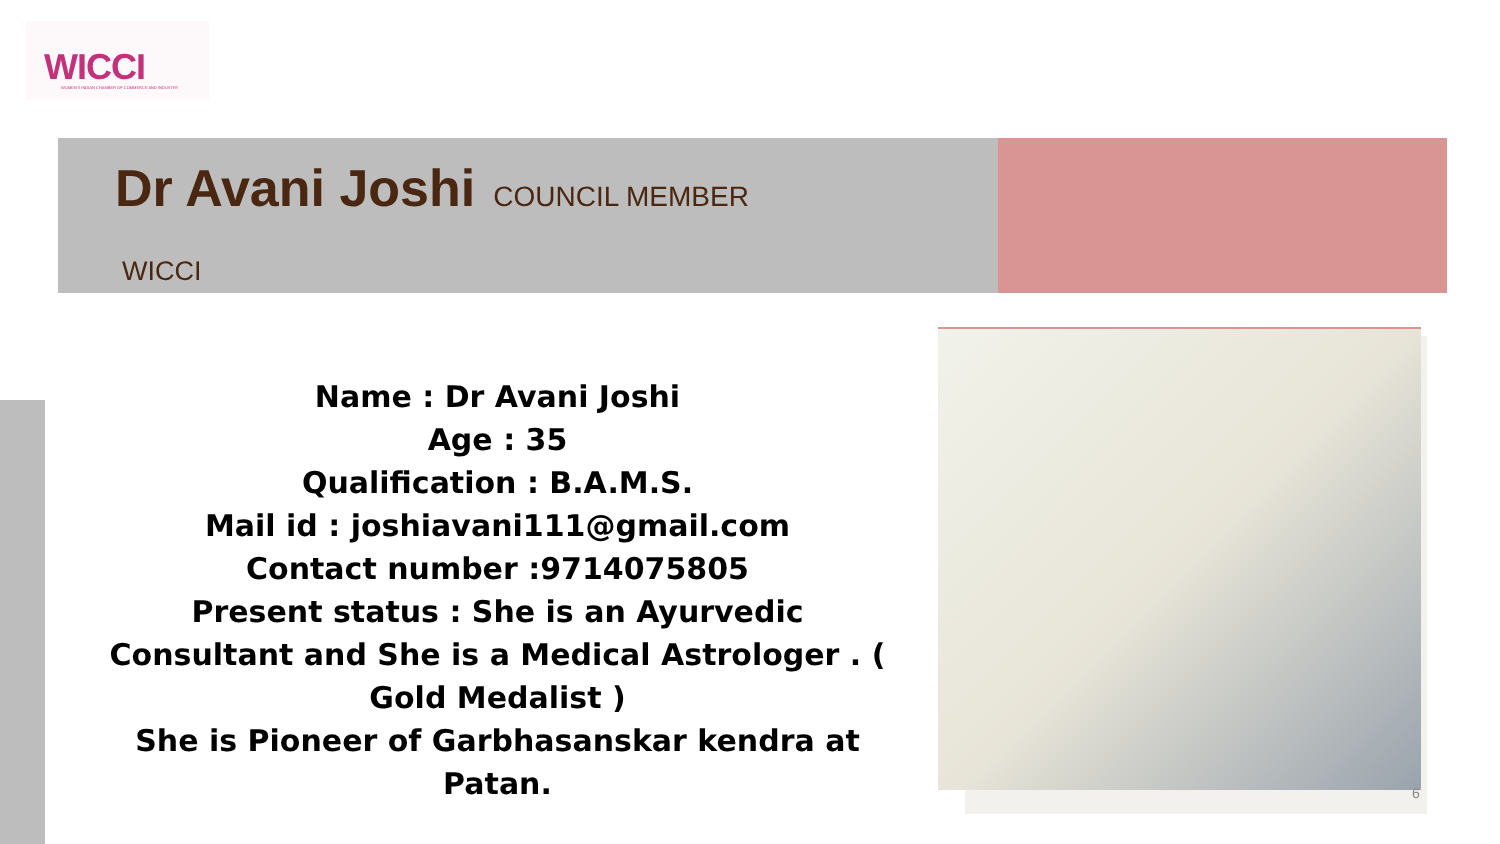WICCI
WOMEN'S INDIAN CHAMBER OF COMMERCE AND INDUSTRY
Dr Avani Joshi
COUNCIL MEMBER
WICCI
Name : Dr Avani Joshi
Age : 35
Qualification : B.A.M.S.
Mail id : joshiavani111@gmail.com
Contact number :9714075805
Present status : She is an Ayurvedic Consultant and She is a Medical Astrologer . ( Gold Medalist )
She is Pioneer of Garbhasanskar kendra at Patan.
6